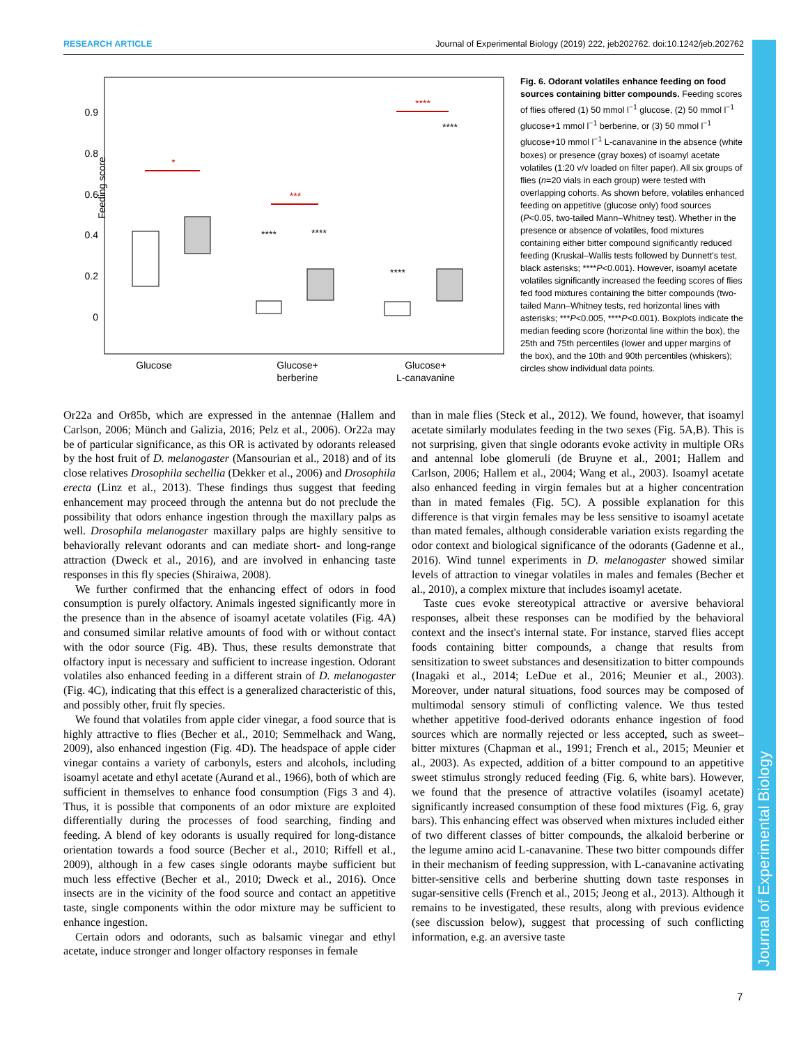RESEARCH ARTICLE Journal of Experimental Biology (2019) 222, jeb202762. doi:10.1242/jeb.202762
Journal of Experimental Biology
Feeding score
0.9
0.8
0.6
0.4
0.2
0
*
***
****
****
****
****
****
Glucose
Glucose+
berberine
Glucose+
L-canavanine
Fig. 6. Odorant volatiles enhance feeding on food sources containing bitter compounds. Feeding scores of flies offered (1) 50 mmol l<sup>−1</sup> glucose, (2) 50 mmol l<sup>−1</sup> glucose+1 mmol l<sup>−1</sup> berberine, or (3) 50 mmol l<sup>−1</sup> glucose+10 mmol l<sup>−1</sup> L-canavanine in the absence (white boxes) or presence (gray boxes) of isoamyl acetate volatiles (1:20 v/v loaded on filter paper). All six groups of flies (n=20 vials in each group) were tested with overlapping cohorts. As shown before, volatiles enhanced feeding on appetitive (glucose only) food sources (P<0.05, two-tailed Mann–Whitney test). Whether in the presence or absence of volatiles, food mixtures containing either bitter compound significantly reduced feeding (Kruskal–Wallis tests followed by Dunnett's test, black asterisks; ****P<0.001). However, isoamyl acetate volatiles significantly increased the feeding scores of flies fed food mixtures containing the bitter compounds (two-tailed Mann–Whitney tests, red horizontal lines with asterisks; ***P<0.005, ****P<0.001). Boxplots indicate the median feeding score (horizontal line within the box), the 25th and 75th percentiles (lower and upper margins of the box), and the 10th and 90th percentiles (whiskers); circles show individual data points.
Or22a and Or85b, which are expressed in the antennae (Hallem and Carlson, 2006; Münch and Galizia, 2016; Pelz et al., 2006). Or22a may be of particular significance, as this OR is activated by odorants released by the host fruit of D. melanogaster (Mansourian et al., 2018) and of its close relatives Drosophila sechellia (Dekker et al., 2006) and Drosophila erecta (Linz et al., 2013). These findings thus suggest that feeding enhancement may proceed through the antenna but do not preclude the possibility that odors enhance ingestion through the maxillary palps as well. Drosophila melanogaster maxillary palps are highly sensitive to behaviorally relevant odorants and can mediate short- and long-range attraction (Dweck et al., 2016), and are involved in enhancing taste responses in this fly species (Shiraiwa, 2008).
We further confirmed that the enhancing effect of odors in food consumption is purely olfactory. Animals ingested significantly more in the presence than in the absence of isoamyl acetate volatiles (Fig. 4A) and consumed similar relative amounts of food with or without contact with the odor source (Fig. 4B). Thus, these results demonstrate that olfactory input is necessary and sufficient to increase ingestion. Odorant volatiles also enhanced feeding in a different strain of D. melanogaster (Fig. 4C), indicating that this effect is a generalized characteristic of this, and possibly other, fruit fly species.
We found that volatiles from apple cider vinegar, a food source that is highly attractive to flies (Becher et al., 2010; Semmelhack and Wang, 2009), also enhanced ingestion (Fig. 4D). The headspace of apple cider vinegar contains a variety of carbonyls, esters and alcohols, including isoamyl acetate and ethyl acetate (Aurand et al., 1966), both of which are sufficient in themselves to enhance food consumption (Figs 3 and 4). Thus, it is possible that components of an odor mixture are exploited differentially during the processes of food searching, finding and feeding. A blend of key odorants is usually required for long-distance orientation towards a food source (Becher et al., 2010; Riffell et al., 2009), although in a few cases single odorants maybe sufficient but much less effective (Becher et al., 2010; Dweck et al., 2016). Once insects are in the vicinity of the food source and contact an appetitive taste, single components within the odor mixture may be sufficient to enhance ingestion.
Certain odors and odorants, such as balsamic vinegar and ethyl acetate, induce stronger and longer olfactory responses in female
than in male flies (Steck et al., 2012). We found, however, that isoamyl acetate similarly modulates feeding in the two sexes (Fig. 5A,B). This is not surprising, given that single odorants evoke activity in multiple ORs and antennal lobe glomeruli (de Bruyne et al., 2001; Hallem and Carlson, 2006; Hallem et al., 2004; Wang et al., 2003). Isoamyl acetate also enhanced feeding in virgin females but at a higher concentration than in mated females (Fig. 5C). A possible explanation for this difference is that virgin females may be less sensitive to isoamyl acetate than mated females, although considerable variation exists regarding the odor context and biological significance of the odorants (Gadenne et al., 2016). Wind tunnel experiments in D. melanogaster showed similar levels of attraction to vinegar volatiles in males and females (Becher et al., 2010), a complex mixture that includes isoamyl acetate.
Taste cues evoke stereotypical attractive or aversive behavioral responses, albeit these responses can be modified by the behavioral context and the insect's internal state. For instance, starved flies accept foods containing bitter compounds, a change that results from sensitization to sweet substances and desensitization to bitter compounds (Inagaki et al., 2014; LeDue et al., 2016; Meunier et al., 2003). Moreover, under natural situations, food sources may be composed of multimodal sensory stimuli of conflicting valence. We thus tested whether appetitive food-derived odorants enhance ingestion of food sources which are normally rejected or less accepted, such as sweet–bitter mixtures (Chapman et al., 1991; French et al., 2015; Meunier et al., 2003). As expected, addition of a bitter compound to an appetitive sweet stimulus strongly reduced feeding (Fig. 6, white bars). However, we found that the presence of attractive volatiles (isoamyl acetate) significantly increased consumption of these food mixtures (Fig. 6, gray bars). This enhancing effect was observed when mixtures included either of two different classes of bitter compounds, the alkaloid berberine or the legume amino acid L-canavanine. These two bitter compounds differ in their mechanism of feeding suppression, with L-canavanine activating bitter-sensitive cells and berberine shutting down taste responses in sugar-sensitive cells (French et al., 2015; Jeong et al., 2013). Although it remains to be investigated, these results, along with previous evidence (see discussion below), suggest that processing of such conflicting information, e.g. an aversive taste
7